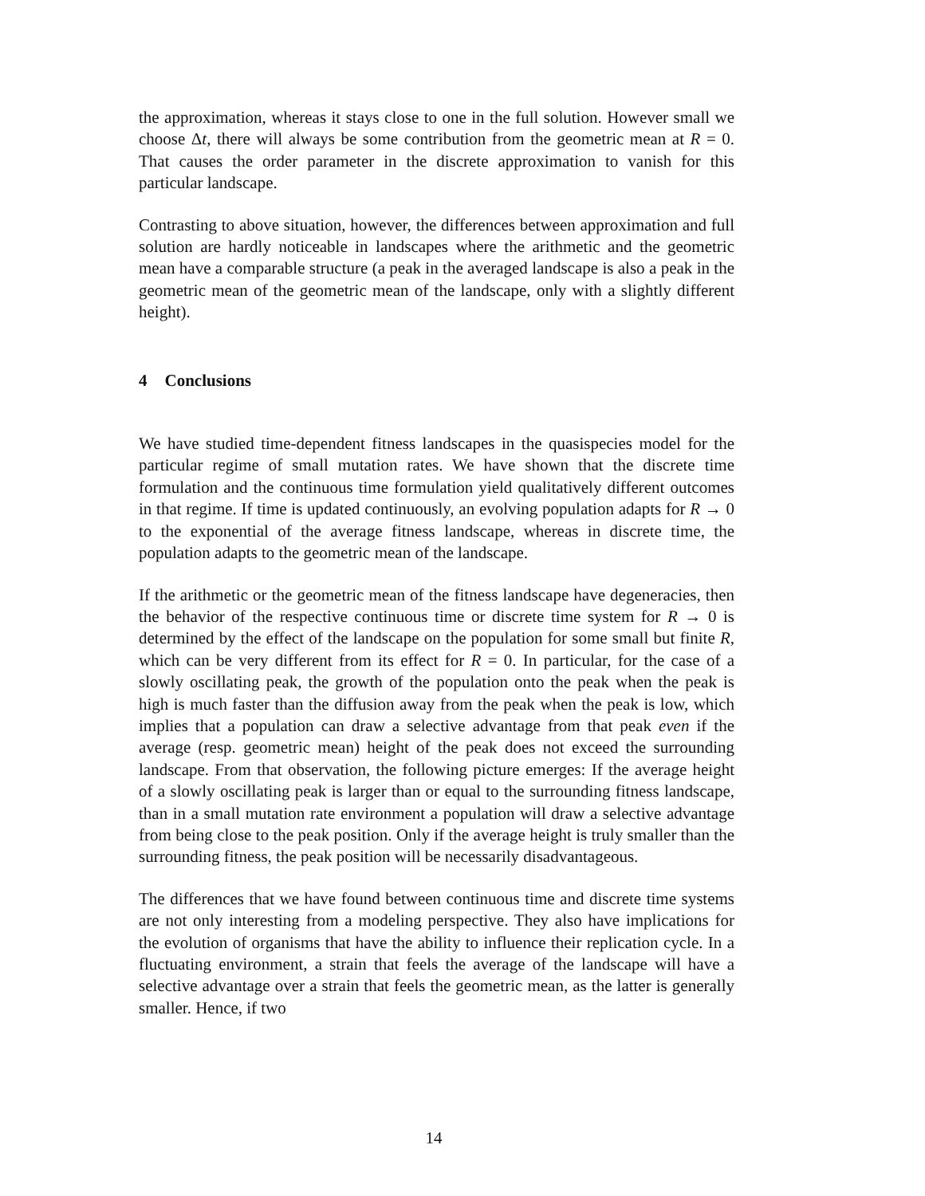the approximation, whereas it stays close to one in the full solution. However small we choose Δt, there will always be some contribution from the geometric mean at R = 0. That causes the order parameter in the discrete approximation to vanish for this particular landscape.
Contrasting to above situation, however, the differences between approximation and full solution are hardly noticeable in landscapes where the arithmetic and the geometric mean have a comparable structure (a peak in the averaged landscape is also a peak in the geometric mean of the geometric mean of the landscape, only with a slightly different height).
4 Conclusions
We have studied time-dependent fitness landscapes in the quasispecies model for the particular regime of small mutation rates. We have shown that the discrete time formulation and the continuous time formulation yield qualitatively different outcomes in that regime. If time is updated continuously, an evolving population adapts for R → 0 to the exponential of the average fitness landscape, whereas in discrete time, the population adapts to the geometric mean of the landscape.
If the arithmetic or the geometric mean of the fitness landscape have degeneracies, then the behavior of the respective continuous time or discrete time system for R → 0 is determined by the effect of the landscape on the population for some small but finite R, which can be very different from its effect for R = 0. In particular, for the case of a slowly oscillating peak, the growth of the population onto the peak when the peak is high is much faster than the diffusion away from the peak when the peak is low, which implies that a population can draw a selective advantage from that peak even if the average (resp. geometric mean) height of the peak does not exceed the surrounding landscape. From that observation, the following picture emerges: If the average height of a slowly oscillating peak is larger than or equal to the surrounding fitness landscape, than in a small mutation rate environment a population will draw a selective advantage from being close to the peak position. Only if the average height is truly smaller than the surrounding fitness, the peak position will be necessarily disadvantageous.
The differences that we have found between continuous time and discrete time systems are not only interesting from a modeling perspective. They also have implications for the evolution of organisms that have the ability to influence their replication cycle. In a fluctuating environment, a strain that feels the average of the landscape will have a selective advantage over a strain that feels the geometric mean, as the latter is generally smaller. Hence, if two
14